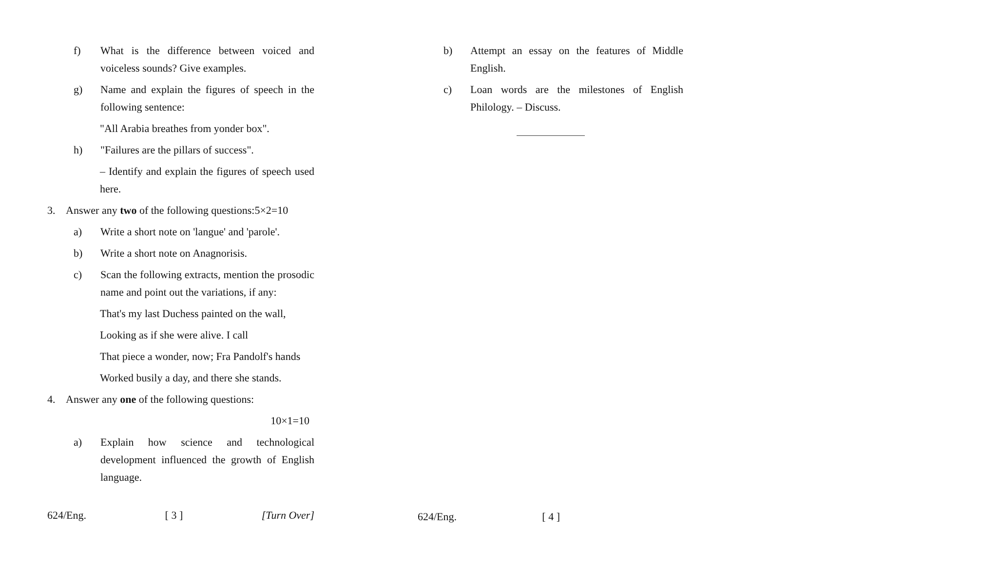f) What is the difference between voiced and voiceless sounds? Give examples.
g) Name and explain the figures of speech in the following sentence:
"All Arabia breathes from yonder box".
h) "Failures are the pillars of success".
– Identify and explain the figures of speech used here.
3. Answer any two of the following questions:5×2=10
a) Write a short note on 'langue' and 'parole'.
b) Write a short note on Anagnorisis.
c) Scan the following extracts, mention the prosodic name and point out the variations, if any:
That's my last Duchess painted on the wall,
Looking as if she were alive. I call
That piece a wonder, now; Fra Pandolf's hands
Worked busily a day, and there she stands.
4. Answer any one of the following questions:
10×1=10
a) Explain how science and technological development influenced the growth of English language.
624/Eng. [ 3 ] [Turn Over]
b) Attempt an essay on the features of Middle English.
c) Loan words are the milestones of English Philology. – Discuss.
624/Eng. [ 4 ]